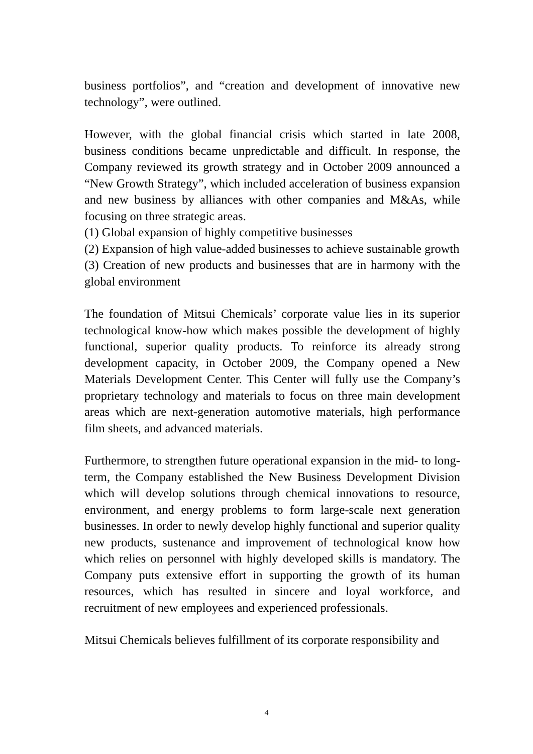business portfolios”, and “creation and development of innovative new technology”, were outlined.
However, with the global financial crisis which started in late 2008, business conditions became unpredictable and difficult. In response, the Company reviewed its growth strategy and in October 2009 announced a “New Growth Strategy”, which included acceleration of business expansion and new business by alliances with other companies and M&As, while focusing on three strategic areas.
(1) Global expansion of highly competitive businesses
(2) Expansion of high value-added businesses to achieve sustainable growth
(3) Creation of new products and businesses that are in harmony with the global environment
The foundation of Mitsui Chemicals’ corporate value lies in its superior technological know-how which makes possible the development of highly functional, superior quality products. To reinforce its already strong development capacity, in October 2009, the Company opened a New Materials Development Center. This Center will fully use the Company’s proprietary technology and materials to focus on three main development areas which are next-generation automotive materials, high performance film sheets, and advanced materials.
Furthermore, to strengthen future operational expansion in the mid- to long-term, the Company established the New Business Development Division which will develop solutions through chemical innovations to resource, environment, and energy problems to form large-scale next generation businesses. In order to newly develop highly functional and superior quality new products, sustenance and improvement of technological know how which relies on personnel with highly developed skills is mandatory. The Company puts extensive effort in supporting the growth of its human resources, which has resulted in sincere and loyal workforce, and recruitment of new employees and experienced professionals.
Mitsui Chemicals believes fulfillment of its corporate responsibility and
4